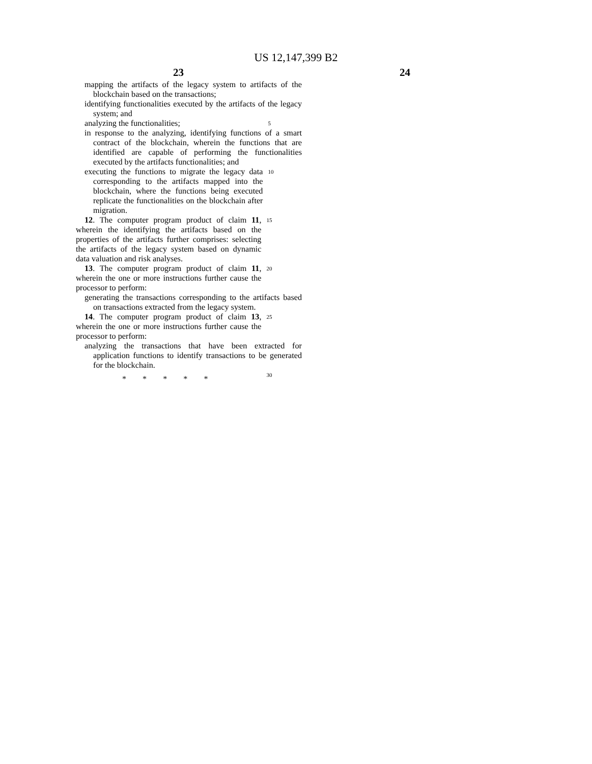US 12,147,399 B2
23 24
mapping the artifacts of the legacy system to artifacts of the blockchain based on the transactions;
identifying functionalities executed by the artifacts of the legacy system; and
analyzing the functionalities;
5
in response to the analyzing, identifying functions of a smart contract of the blockchain, wherein the functions that are identified are capable of performing the functionalities executed by the artifacts functionalities; and
executing the functions to migrate the legacy data corresponding to the artifacts mapped into the blockchain, where the functions being executed replicate the functionalities on the blockchain after migration.
10
12. The computer program product of claim 11, wherein the identifying the artifacts based on the properties of the artifacts further comprises: selecting the artifacts of the legacy system based on dynamic data valuation and risk analyses.
15
13. The computer program product of claim 11, wherein the one or more instructions further cause the processor to perform:
20
generating the transactions corresponding to the artifacts based on transactions extracted from the legacy system.
14. The computer program product of claim 13, wherein the one or more instructions further cause the processor to perform:
25
analyzing the transactions that have been extracted for application functions to identify transactions to be generated for the blockchain.
* * * * *
30